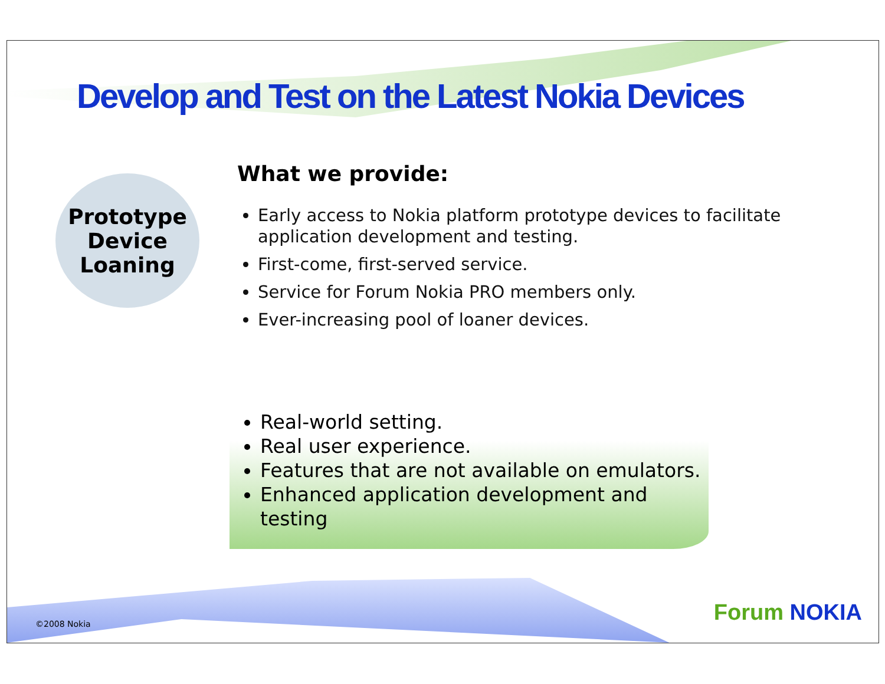Develop and Test on the Latest Nokia Devices
Prototype
Device
Loaning
What we provide:
Early access to Nokia platform prototype devices to facilitate application development and testing.
First-come, first-served service.
Service for Forum Nokia PRO members only.
Ever-increasing pool of loaner devices.
Real-world setting.
Real user experience.
Features that are not available on emulators.
Enhanced application development and testing
©2008 Nokia Forum NOKIA